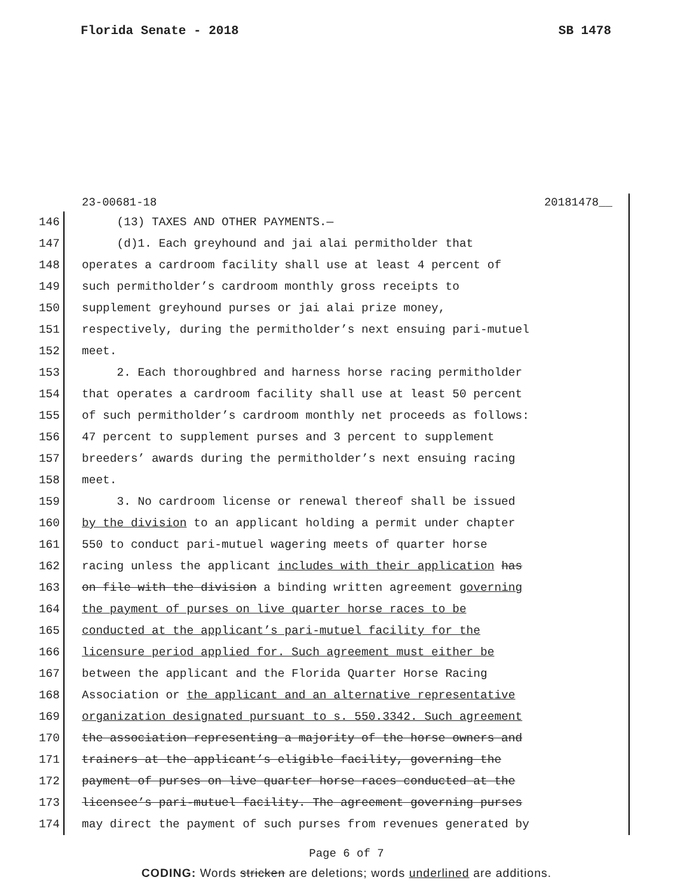Florida Senate - 2018 SB 1478
23-00681-18 20181478__
146 (13) TAXES AND OTHER PAYMENTS.—
147 (d)1. Each greyhound and jai alai permitholder that
148 operates a cardroom facility shall use at least 4 percent of
149 such permitholder’s cardroom monthly gross receipts to
150 supplement greyhound purses or jai alai prize money,
151 respectively, during the permitholder’s next ensuing pari-mutuel
152 meet.
153 2. Each thoroughbred and harness horse racing permitholder
154 that operates a cardroom facility shall use at least 50 percent
155 of such permitholder’s cardroom monthly net proceeds as follows:
156 47 percent to supplement purses and 3 percent to supplement
157 breeders’ awards during the permitholder’s next ensuing racing
158 meet.
159 3. No cardroom license or renewal thereof shall be issued
160 by the division to an applicant holding a permit under chapter
161 550 to conduct pari-mutuel wagering meets of quarter horse
162 racing unless the applicant includes with their application has
163 on file with the division a binding written agreement governing
164 the payment of purses on live quarter horse races to be
165 conducted at the applicant’s pari-mutuel facility for the
166 licensure period applied for. Such agreement must either be
167 between the applicant and the Florida Quarter Horse Racing
168 Association or the applicant and an alternative representative
169 organization designated pursuant to s. 550.3342. Such agreement
170 the association representing a majority of the horse owners and
171 trainers at the applicant’s eligible facility, governing the
172 payment of purses on live quarter horse races conducted at the
173 licensee’s pari-mutuel facility. The agreement governing purses
174 may direct the payment of such purses from revenues generated by
Page 6 of 7
CODING: Words stricken are deletions; words underlined are additions.